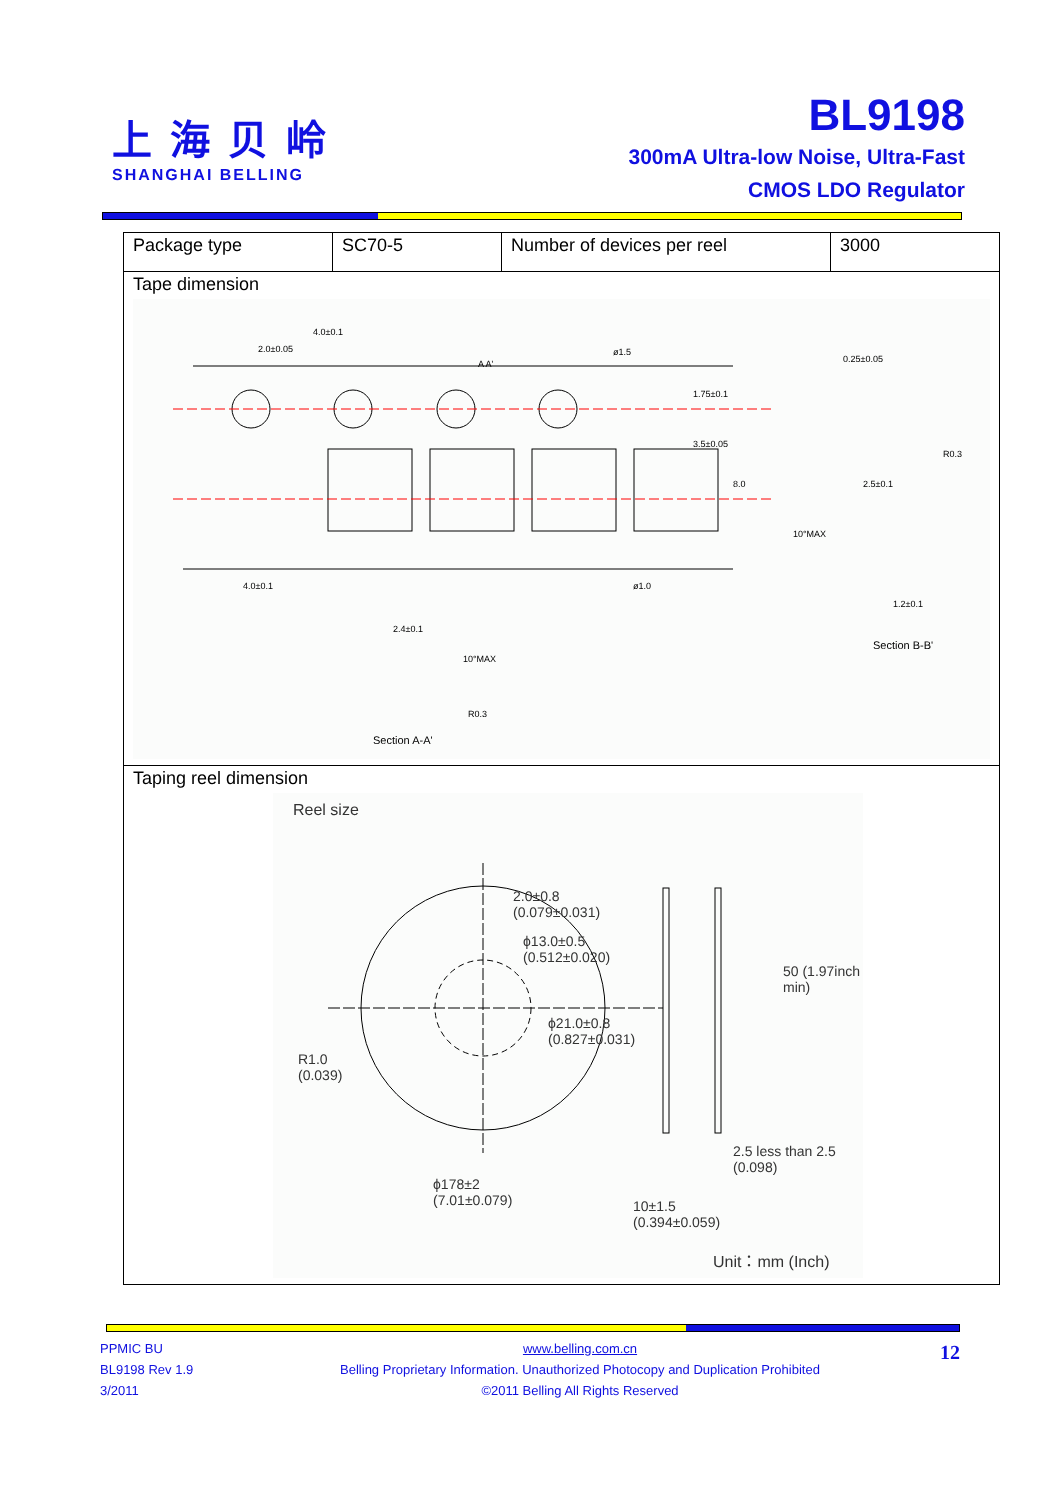上海贝岭
SHANGHAI BELLING
BL9198
300mA Ultra-low Noise, Ultra-Fast
CMOS LDO Regulator
| Package type | SC70-5 | Number of devices per reel | 3000 |
| Tape dimension 4.0±0.1 2.0±0.05 ø1.5 ø1.0 4.0±0.1 0.25±0.05 R0.3 10°MAX 1.2±0.1 Section B-B' 2.4±0.1 10°MAX R0.3 Section A-A' 1.75±0.1 3.5±0.05 8.0 2.5±0.1 A A' | | | |
| Taping reel dimension Reel size 2.0±0.8 (0.079±0.031) ϕ13.0±0.5 (0.512±0.020) ϕ21.0±0.8 (0.827±0.031) R1.0 (0.039) 50 (1.97inch min) 2.5 less than 2.5 (0.098) ϕ178±2 (7.01±0.079) 10±1.5 (0.394±0.059) Unit：mm (Inch) | | | |
PPMIC BU
BL9198 Rev 1.9
3/2011
12
www.belling.com.cn
Belling Proprietary Information. Unauthorized Photocopy and Duplication Prohibited
©2011 Belling All Rights Reserved